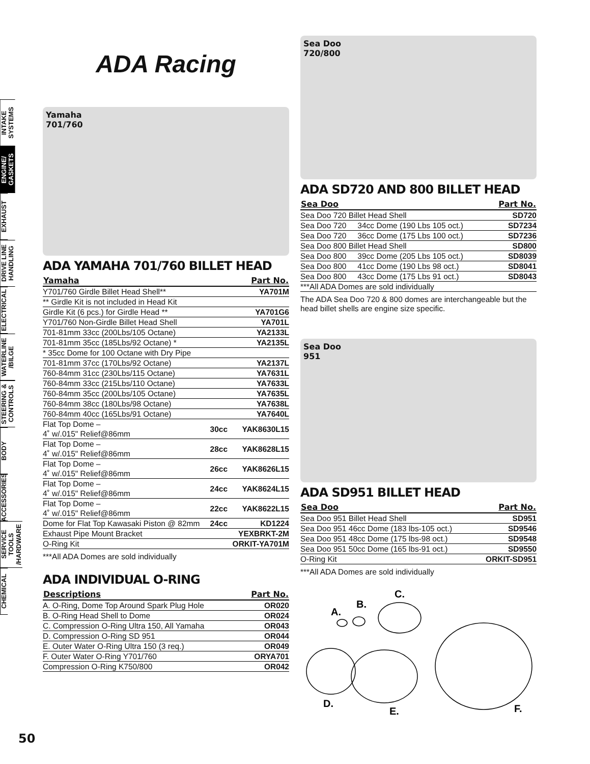INTAKE SYSTEMS
ENGINE/ GASKETS
EXHAUST
DRIVE LINE HANDLING
ELECTRICAL
WATERLINE /BILGE
STEERING & CONTROLS
BODY
ACCESSORIES
SERVICE TOOLS /HARDWARE
CHEMICAL
ADA Racing
Yamaha
701/760
ADA YAMAHA 701/760 BILLET HEAD
| Yamaha | | Part No. |
| --- | --- | --- |
| Y701/760 Girdle Billet Head Shell** | | YA701M |
| ** Girdle Kit is not included in Head Kit | | |
| Girdle Kit (6 pcs.) for Girdle Head ** | | YA701G6 |
| Y701/760 Non-Girdle Billet Head Shell | | YA701L |
| 701-81mm 33cc (200Lbs/105 Octane) | | YA2133L |
| 701-81mm 35cc (185Lbs/92 Octane) * | | YA2135L |
| * 35cc Dome for 100 Octane with Dry Pipe | | |
| 701-81mm 37cc (170Lbs/92 Octane) | | YA2137L |
| 760-84mm 31cc (230Lbs/115 Octane) | | YA7631L |
| 760-84mm 33cc (215Lbs/110 Octane) | | YA7633L |
| 760-84mm 35cc (200Lbs/105 Octane) | | YA7635L |
| 760-84mm 38cc (180Lbs/98 Octane) | | YA7638L |
| 760-84mm 40cc (165Lbs/91 Octane) | | YA7640L |
| Flat Top Dome – 4˚ w/.015" Relief@86mm | 30cc | YAK8630L15 |
| Flat Top Dome – 4˚ w/.015" Relief@86mm | 28cc | YAK8628L15 |
| Flat Top Dome – 4˚ w/.015" Relief@86mm | 26cc | YAK8626L15 |
| Flat Top Dome – 4˚ w/.015" Relief@86mm | 24cc | YAK8624L15 |
| Flat Top Dome – 4˚ w/.015" Relief@86mm | 22cc | YAK8622L15 |
| Dome for Flat Top Kawasaki Piston @ 82mm | 24cc | KD1224 |
| Exhaust Pipe Mount Bracket | | YEXBRKT-2M |
| O-Ring Kit | | ORKIT-YA701M |
***All ADA Domes are sold individually
ADA INDIVIDUAL O-RING
| Descriptions | Part No. |
| --- | --- |
| A. O-Ring, Dome Top Around Spark Plug Hole | OR020 |
| B. O-Ring Head Shell to Dome | OR024 |
| C. Compression O-Ring Ultra 150, All Yamaha | OR043 |
| D. Compression O-Ring SD 951 | OR044 |
| E. Outer Water O-Ring Ultra 150 (3 req.) | OR049 |
| F. Outer Water O-Ring Y701/760 | ORYA701 |
| Compression O-Ring K750/800 | OR042 |
Sea Doo
720/800
ADA SD720 AND 800 BILLET HEAD
| Sea Doo | | Part No. |
| --- | --- | --- |
| Sea Doo 720 Billet Head Shell | | SD720 |
| Sea Doo 720 | 34cc Dome (190 Lbs 105 oct.) | SD7234 |
| Sea Doo 720 | 36cc Dome (175 Lbs 100 oct.) | SD7236 |
| Sea Doo 800 Billet Head Shell | | SD800 |
| Sea Doo 800 | 39cc Dome (205 Lbs 105 oct.) | SD8039 |
| Sea Doo 800 | 41cc Dome (190 Lbs 98 oct.) | SD8041 |
| Sea Doo 800 | 43cc Dome (175 Lbs 91 oct.) | SD8043 |
| ***All ADA Domes are sold individually | | |
The ADA Sea Doo 720 & 800 domes are interchangeable but the head billet shells are engine size specific.
Sea Doo
951
ADA SD951 BILLET HEAD
| Sea Doo | Part No. |
| --- | --- |
| Sea Doo 951 Billet Head Shell | SD951 |
| Sea Doo 951 46cc Dome (183 lbs-105 oct.) | SD9546 |
| Sea Doo 951 48cc Dome (175 lbs-98 oct.) | SD9548 |
| Sea Doo 951 50cc Dome (165 lbs-91 oct.) | SD9550 |
| O-Ring Kit | ORKIT-SD951 |
***All ADA Domes are sold individually
A.
B.
C.
D.
E.
F.
50